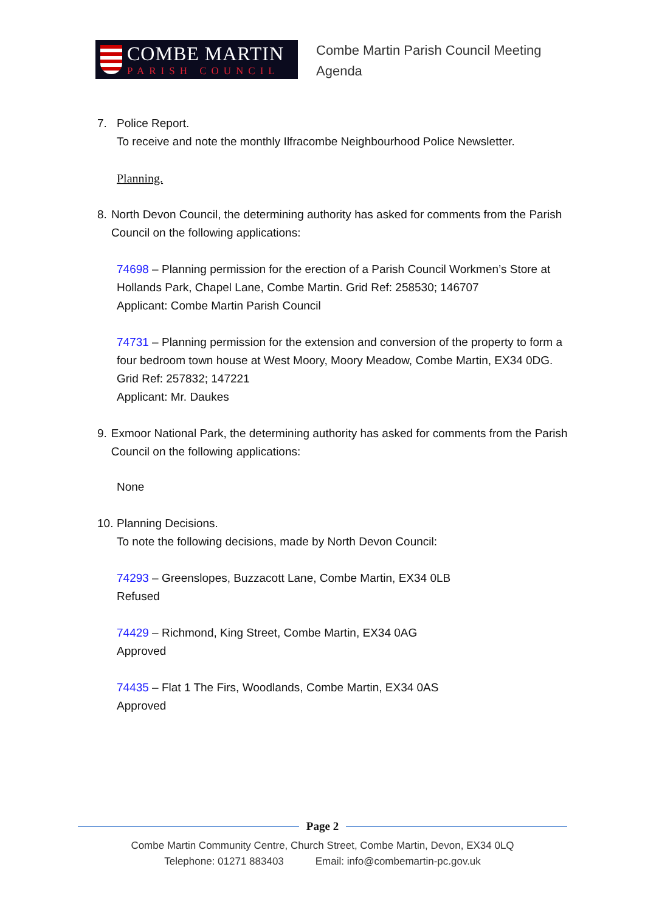COMBE MARTIN
PARISH COUNCIL
Combe Martin Parish Council Meeting
Agenda
7. Police Report.
To receive and note the monthly Ilfracombe Neighbourhood Police Newsletter.
Planning.
8. North Devon Council, the determining authority has asked for comments from the Parish Council on the following applications:
74698 – Planning permission for the erection of a Parish Council Workmen’s Store at Hollands Park, Chapel Lane, Combe Martin. Grid Ref: 258530; 146707
Applicant: Combe Martin Parish Council
74731 – Planning permission for the extension and conversion of the property to form a four bedroom town house at West Moory, Moory Meadow, Combe Martin, EX34 0DG. Grid Ref: 257832; 147221
Applicant: Mr. Daukes
9. Exmoor National Park, the determining authority has asked for comments from the Parish Council on the following applications:
None
10.
Planning Decisions.
To note the following decisions, made by North Devon Council:
74293 – Greenslopes, Buzzacott Lane, Combe Martin, EX34 0LB
Refused
74429 – Richmond, King Street, Combe Martin, EX34 0AG
Approved
74435 – Flat 1 The Firs, Woodlands, Combe Martin, EX34 0AS
Approved
Page 2
Combe Martin Community Centre, Church Street, Combe Martin, Devon, EX34 0LQ
Telephone: 01271 883403 Email: info@combemartin-pc.gov.uk